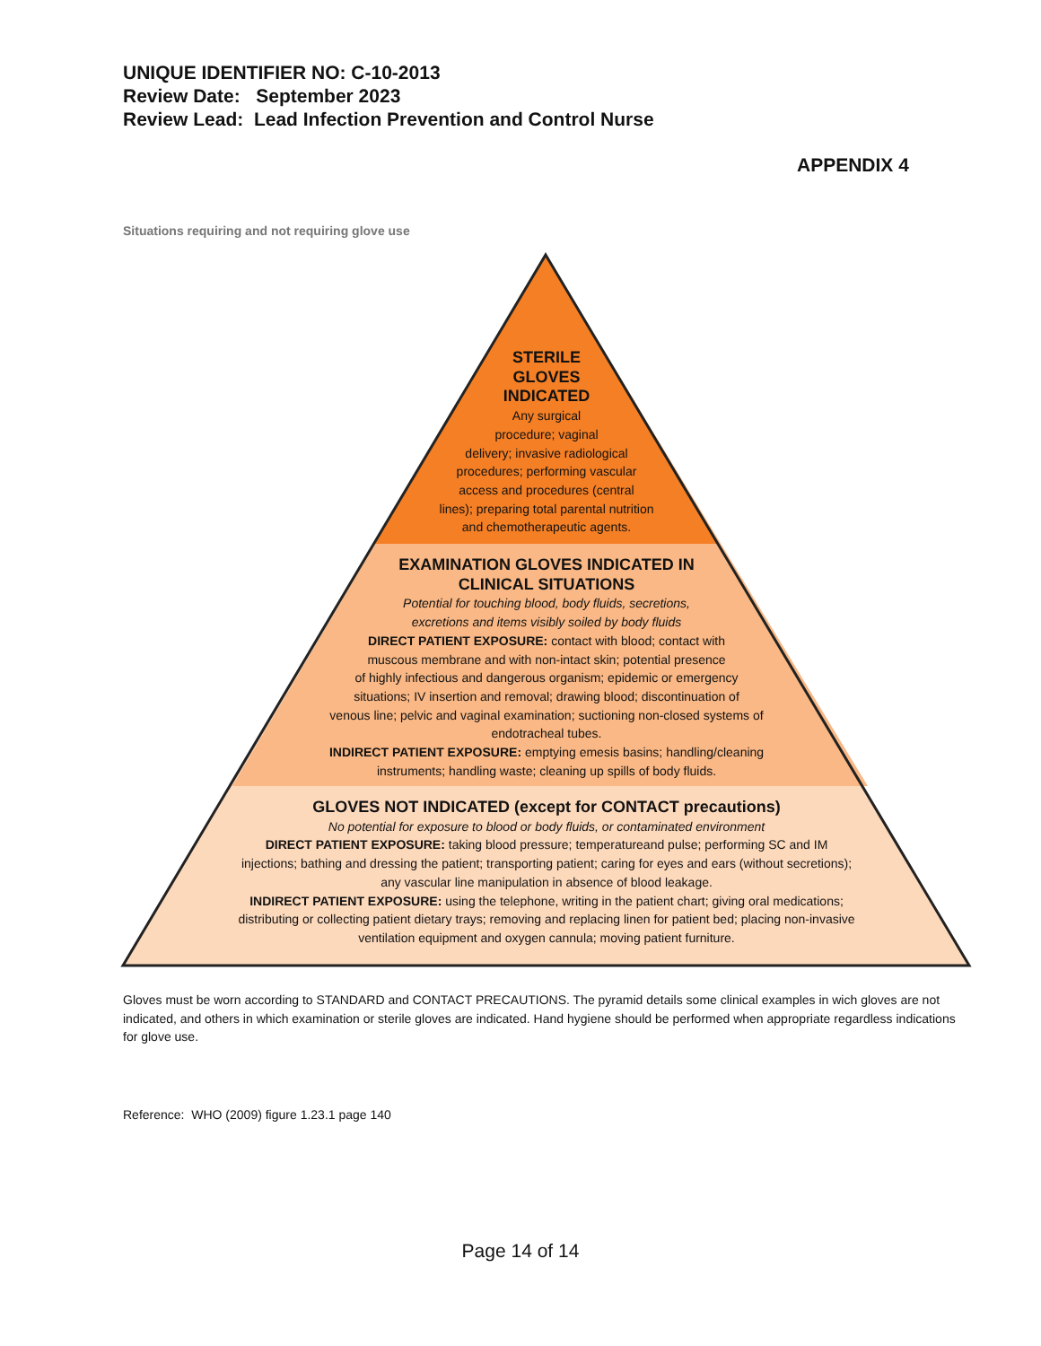UNIQUE IDENTIFIER NO: C-10-2013
Review Date: September 2023
Review Lead: Lead Infection Prevention and Control Nurse
APPENDIX 4
Situations requiring and not requiring glove use
STERILE
GLOVES
INDICATED
Any surgical
procedure; vaginal
delivery; invasive radiological
procedures; performing vascular
access and procedures (central
lines); preparing total parental nutrition
and chemotherapeutic agents.
EXAMINATION GLOVES INDICATED IN
CLINICAL SITUATIONS
Potential for touching blood, body fluids, secretions,
excretions and items visibly soiled by body fluids
DIRECT PATIENT EXPOSURE: contact with blood; contact with
muscous membrane and with non-intact skin; potential presence
of highly infectious and dangerous organism; epidemic or emergency
situations; IV insertion and removal; drawing blood; discontinuation of
venous line; pelvic and vaginal examination; suctioning non-closed systems of
endotracheal tubes.
INDIRECT PATIENT EXPOSURE: emptying emesis basins; handling/cleaning
instruments; handling waste; cleaning up spills of body fluids.
GLOVES NOT INDICATED (except for CONTACT precautions)
No potential for exposure to blood or body fluids, or contaminated environment
DIRECT PATIENT EXPOSURE: taking blood pressure; temperatureand pulse; performing SC and IM
injections; bathing and dressing the patient; transporting patient; caring for eyes and ears (without secretions);
any vascular line manipulation in absence of blood leakage.
INDIRECT PATIENT EXPOSURE: using the telephone, writing in the patient chart; giving oral medications;
distributing or collecting patient dietary trays; removing and replacing linen for patient bed; placing non-invasive
ventilation equipment and oxygen cannula; moving patient furniture.
Gloves must be worn according to STANDARD and CONTACT PRECAUTIONS. The pyramid details some clinical examples in wich gloves are not indicated, and others in which examination or sterile gloves are indicated. Hand hygiene should be performed when appropriate regardless indications for glove use.
Reference: WHO (2009) figure 1.23.1 page 140
Page 14 of 14